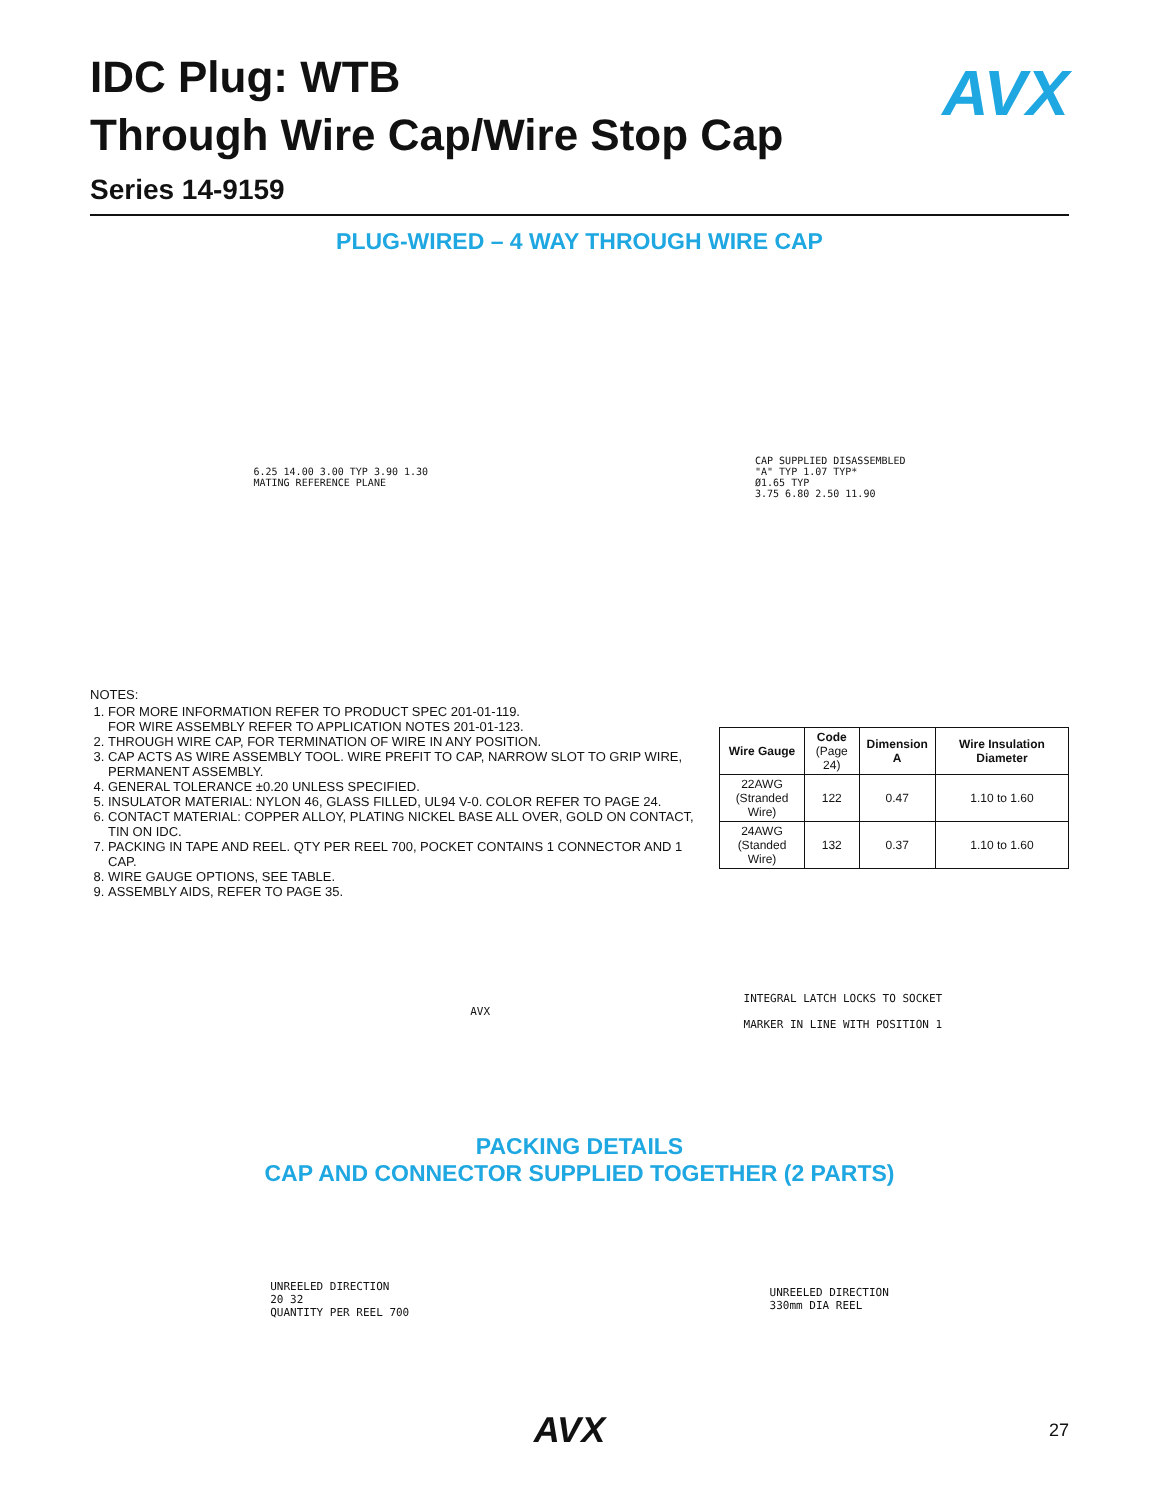AVX
IDC Plug: WTB
Through Wire Cap/Wire Stop Cap
Series 14-9159
PLUG-WIRED – 4 WAY THROUGH WIRE CAP
6.25 14.00 3.00 TYP 3.90 1.30
MATING REFERENCE PLANE
CAP SUPPLIED DISASSEMBLED
"A" TYP 1.07 TYP*
Ø1.65 TYP
3.75 6.80 2.50 11.90
NOTES:
1. FOR MORE INFORMATION REFER TO PRODUCT SPEC 201-01-119.
FOR WIRE ASSEMBLY REFER TO APPLICATION NOTES 201-01-123.
2. THROUGH WIRE CAP, FOR TERMINATION OF WIRE IN ANY POSITION.
3. CAP ACTS AS WIRE ASSEMBLY TOOL. WIRE PREFIT TO CAP, NARROW SLOT TO GRIP WIRE, PERMANENT ASSEMBLY.
4. GENERAL TOLERANCE ±0.20 UNLESS SPECIFIED.
5. INSULATOR MATERIAL: NYLON 46, GLASS FILLED, UL94 V-0. COLOR REFER TO PAGE 24.
6. CONTACT MATERIAL: COPPER ALLOY, PLATING NICKEL BASE ALL OVER, GOLD ON CONTACT, TIN ON IDC.
7. PACKING IN TAPE AND REEL. QTY PER REEL 700, POCKET CONTAINS 1 CONNECTOR AND 1 CAP.
8. WIRE GAUGE OPTIONS, SEE TABLE.
9. ASSEMBLY AIDS, REFER TO PAGE 35.
| Wire Gauge | Code (Page 24) | Dimension A | Wire Insulation Diameter |
| --- | --- | --- | --- |
| 22AWG (Stranded Wire) | 122 | 0.47 | 1.10 to 1.60 |
| 24AWG (Standed Wire) | 132 | 0.37 | 1.10 to 1.60 |
AVX
INTEGRAL LATCH LOCKS TO SOCKET
MARKER IN LINE WITH POSITION 1
PACKING DETAILS
CAP AND CONNECTOR SUPPLIED TOGETHER (2 PARTS)
UNREELED DIRECTION
20 32
QUANTITY PER REEL 700
UNREELED DIRECTION
330mm DIA REEL
AVX 27